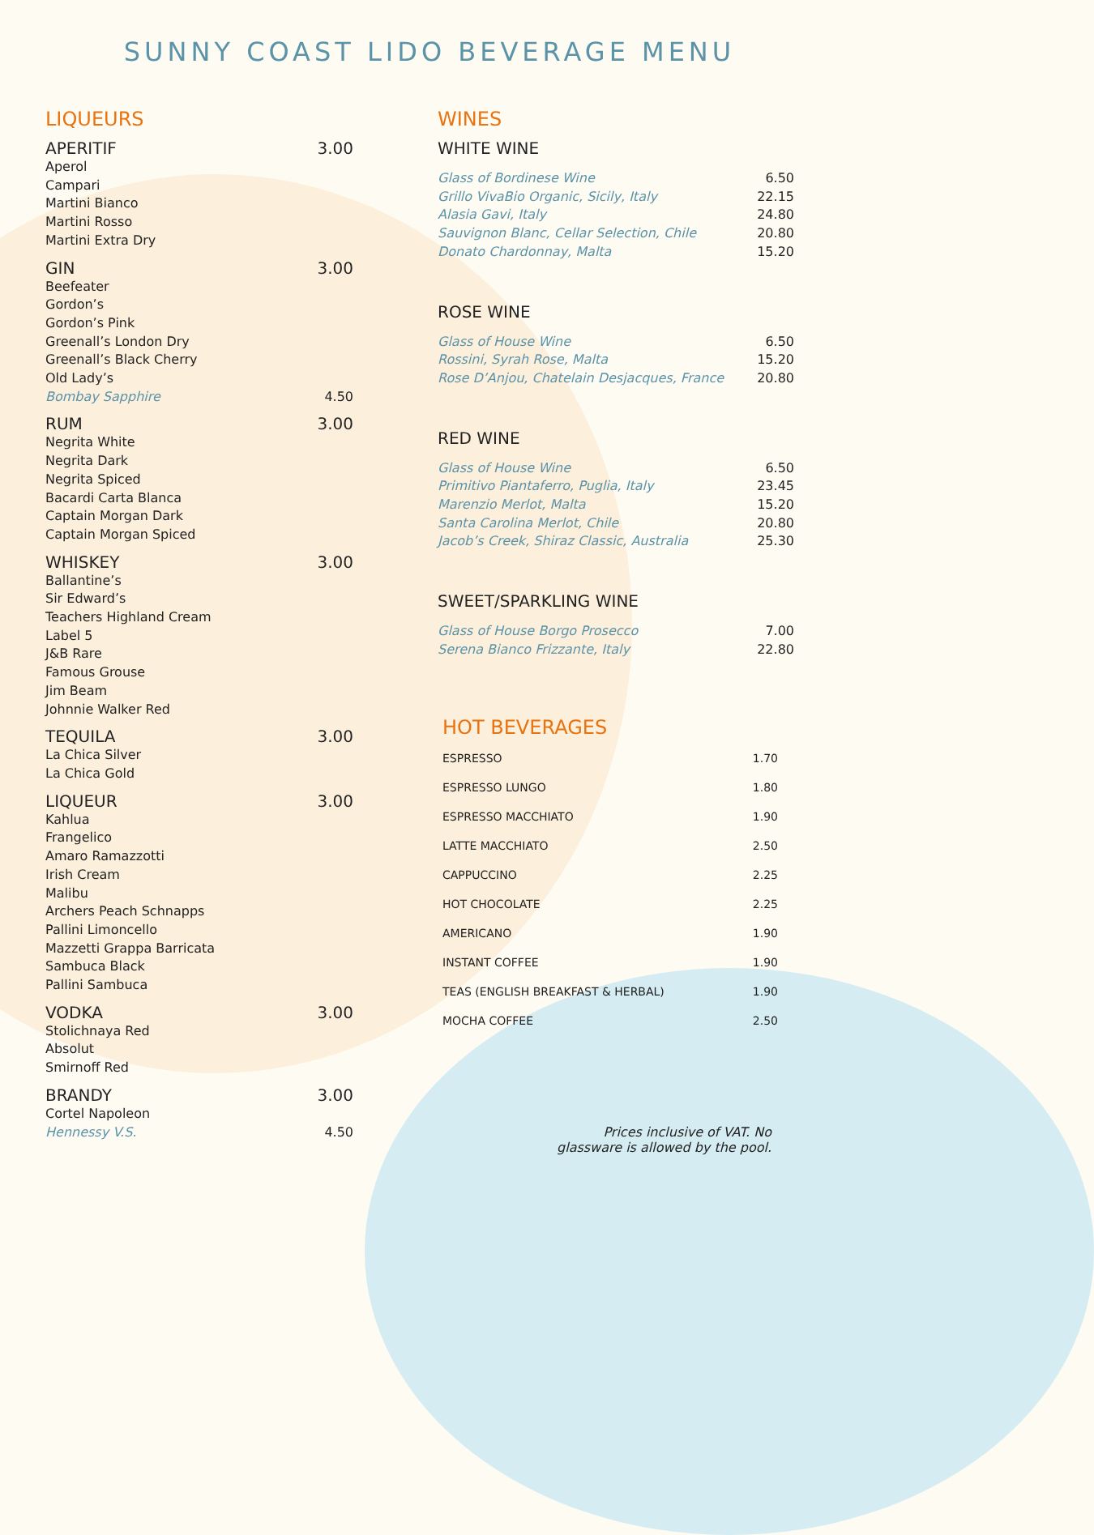SUNNY COAST LIDO BEVERAGE MENU
LIQUEURS
APERITIF 3.00
Aperol
Campari
Martini Bianco
Martini Rosso
Martini Extra Dry
GIN 3.00
Beefeater
Gordon’s
Gordon’s Pink
Greenall’s London Dry
Greenall’s Black Cherry
Old Lady’s
Bombay Sapphire 4.50
RUM 3.00
Negrita White
Negrita Dark
Negrita Spiced
Bacardi Carta Blanca
Captain Morgan Dark
Captain Morgan Spiced
WHISKEY 3.00
Ballantine’s
Sir Edward’s
Teachers Highland Cream
Label 5
J&B Rare
Famous Grouse
Jim Beam
Johnnie Walker Red
TEQUILA 3.00
La Chica Silver
La Chica Gold
LIQUEUR 3.00
Kahlua
Frangelico
Amaro Ramazzotti
Irish Cream
Malibu
Archers Peach Schnapps
Pallini Limoncello
Mazzetti Grappa Barricata
Sambuca Black
Pallini Sambuca
VODKA 3.00
Stolichnaya Red
Absolut
Smirnoff Red
BRANDY 3.00
Cortel Napoleon
Hennessy V.S. 4.50
WINES
WHITE WINE
Glass of Bordinese Wine 6.50
Grillo VivaBio Organic, Sicily, Italy 22.15
Alasia Gavi, Italy 24.80
Sauvignon Blanc, Cellar Selection, Chile 20.80
Donato Chardonnay, Malta 15.20
ROSE WINE
Glass of House Wine 6.50
Rossini, Syrah Rose, Malta 15.20
Rose D’Anjou, Chatelain Desjacques, France 20.80
RED WINE
Glass of House Wine 6.50
Primitivo Piantaferro, Puglia, Italy 23.45
Marenzio Merlot, Malta 15.20
Santa Carolina Merlot, Chile 20.80
Jacob’s Creek, Shiraz Classic, Australia 25.30
SWEET/SPARKLING WINE
Glass of House Borgo Prosecco 7.00
Serena Bianco Frizzante, Italy 22.80
HOT BEVERAGES
ESPRESSO 1.70
ESPRESSO LUNGO 1.80
ESPRESSO MACCHIATO 1.90
LATTE MACCHIATO 2.50
CAPPUCCINO 2.25
HOT CHOCOLATE 2.25
AMERICANO 1.90
INSTANT COFFEE 1.90
TEAS (ENGLISH BREAKFAST & HERBAL) 1.90
MOCHA COFFEE 2.50
Prices inclusive of VAT. No
glassware is allowed by the pool.